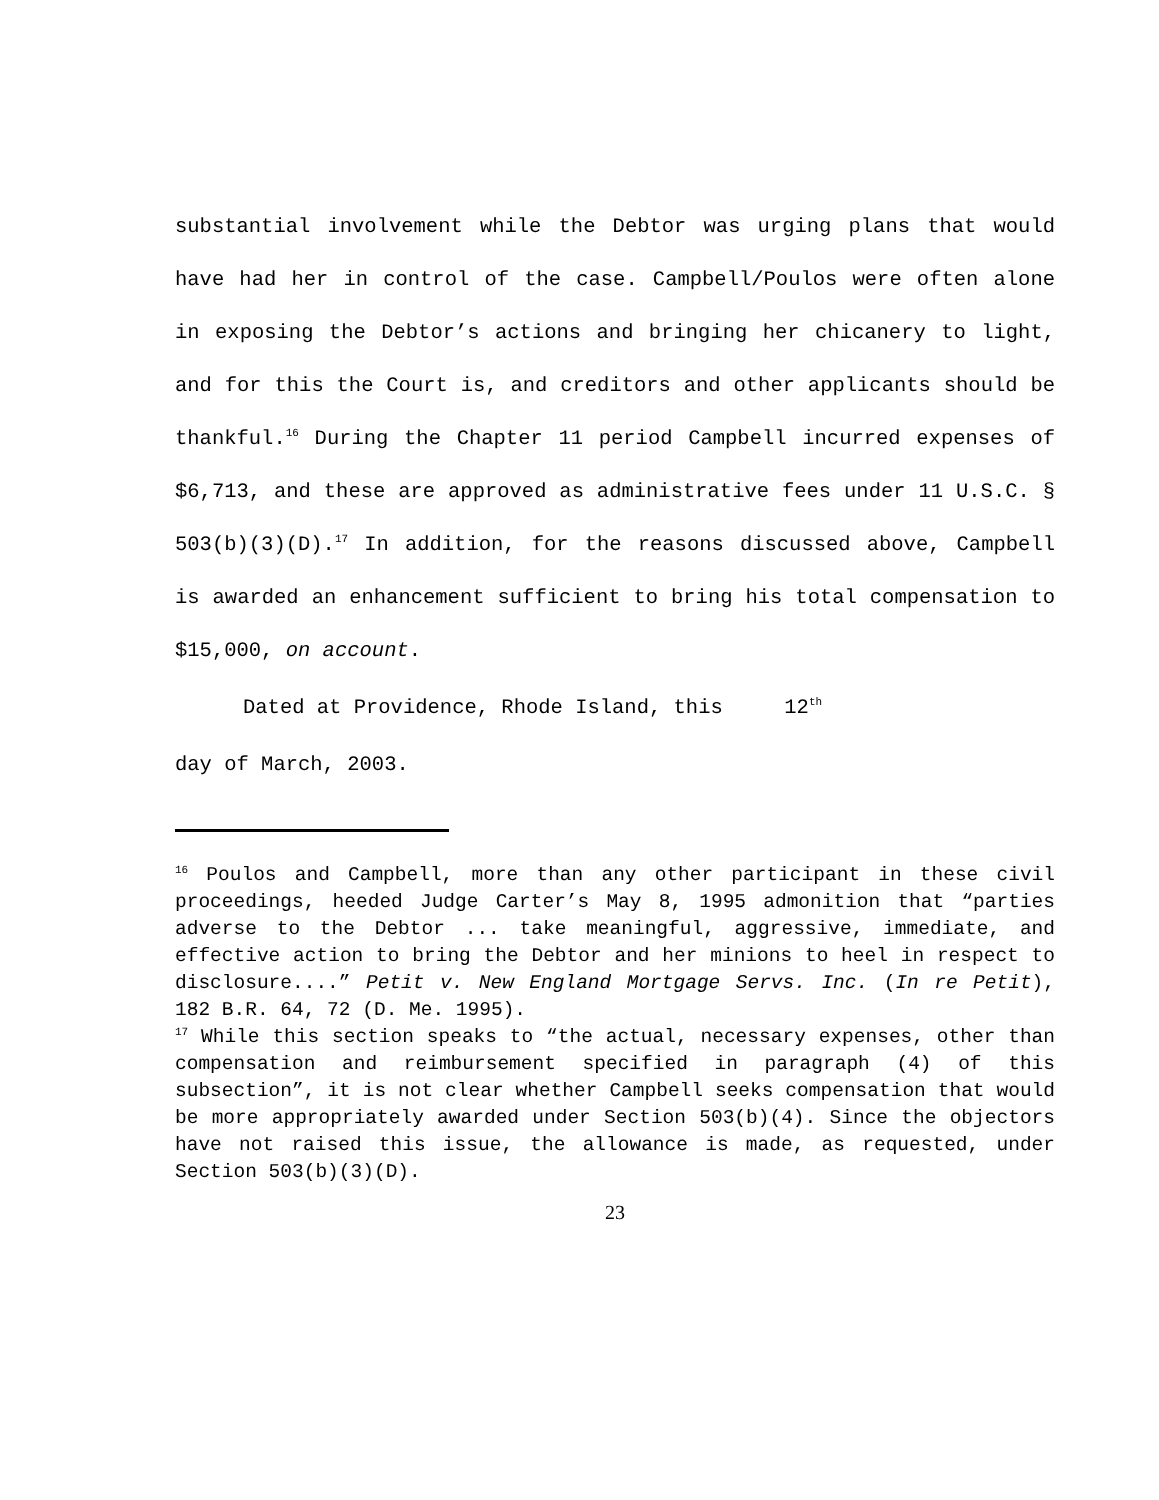substantial involvement while the Debtor was urging plans that would have had her in control of the case. Campbell/Poulos were often alone in exposing the Debtor’s actions and bringing her chicanery to light, and for this the Court is, and creditors and other applicants should be thankful.<sup>16</sup> During the Chapter 11 period Campbell incurred expenses of $6,713, and these are approved as administrative fees under 11 U.S.C. § 503(b)(3)(D).<sup>17</sup> In addition, for the reasons discussed above, Campbell is awarded an enhancement sufficient to bring his total compensation to $15,000, on account.
Dated at Providence, Rhode Island, this 12<sup>th</sup>
day of March, 2003.
<sup>16</sup> Poulos and Campbell, more than any other participant in these civil proceedings, heeded Judge Carter’s May 8, 1995 admonition that “parties adverse to the Debtor ... take meaningful, aggressive, immediate, and effective action to bring the Debtor and her minions to heel in respect to disclosure....” Petit v. New England Mortgage Servs. Inc. (In re Petit), 182 B.R. 64, 72 (D. Me. 1995).
<sup>17</sup> While this section speaks to “the actual, necessary expenses, other than compensation and reimbursement specified in paragraph (4) of this subsection”, it is not clear whether Campbell seeks compensation that would be more appropriately awarded under Section 503(b)(4). Since the objectors have not raised this issue, the allowance is made, as requested, under Section 503(b)(3)(D).
23